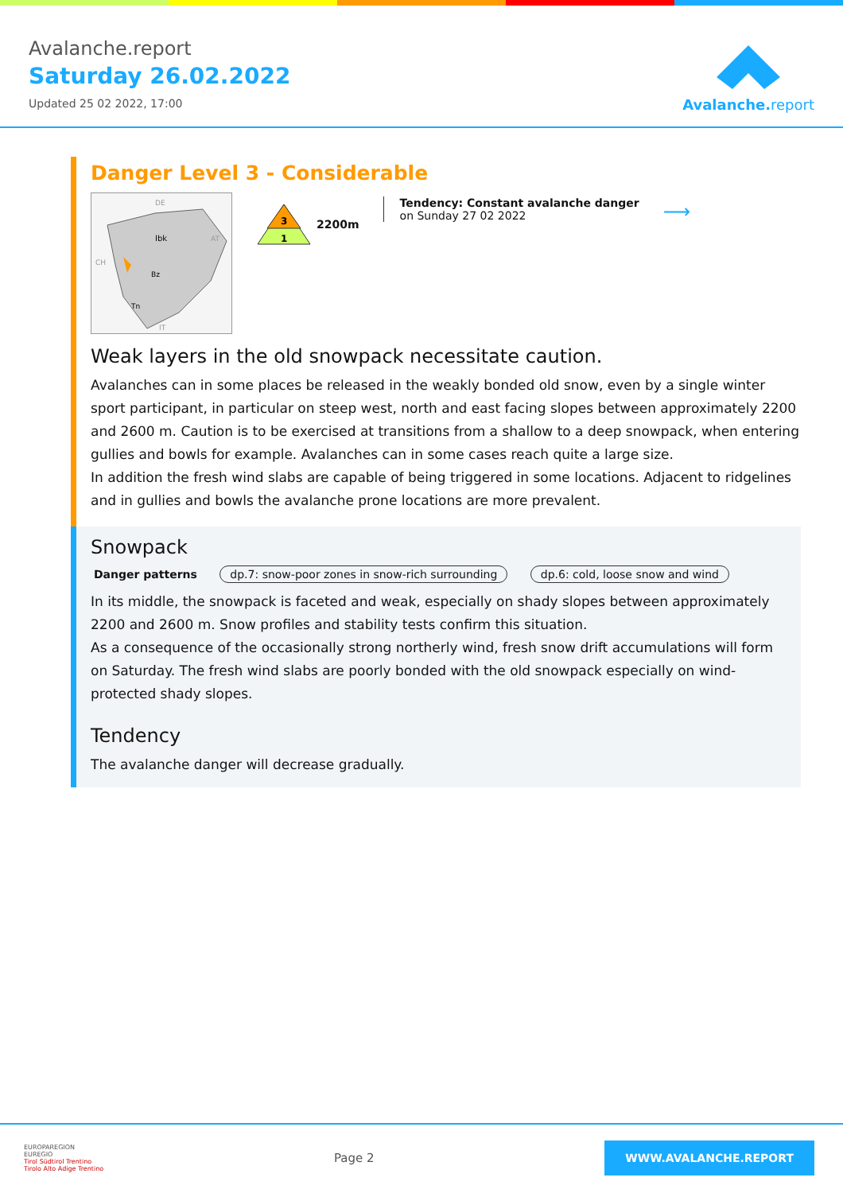Avalanche.report
Saturday 26.02.2022
Updated 25 02 2022, 17:00
Avalanche.report
Danger Level 3 - Considerable
Ibk
Bz
Tn
DE
AT
CH
IT
3
1
2200m
Tendency: Constant avalanche danger
on Sunday 27 02 2022
⟶
Weak layers in the old snowpack necessitate caution.
Avalanches can in some places be released in the weakly bonded old snow, even by a single winter sport participant, in particular on steep west, north and east facing slopes between approximately 2200 and 2600 m. Caution is to be exercised at transitions from a shallow to a deep snowpack, when entering gullies and bowls for example. Avalanches can in some cases reach quite a large size.
In addition the fresh wind slabs are capable of being triggered in some locations. Adjacent to ridgelines and in gullies and bowls the avalanche prone locations are more prevalent.
Snowpack
Danger patterns dp.7: snow-poor zones in snow-rich surrounding dp.6: cold, loose snow and wind
In its middle, the snowpack is faceted and weak, especially on shady slopes between approximately 2200 and 2600 m. Snow profiles and stability tests confirm this situation.
As a consequence of the occasionally strong northerly wind, fresh snow drift accumulations will form on Saturday. The fresh wind slabs are poorly bonded with the old snowpack especially on wind-protected shady slopes.
Tendency
The avalanche danger will decrease gradually.
EUROPAREGION
EUREGIO
Tirol Südtirol Trentino
Tirolo Alto Adige Trentino
Page 2
WWW.AVALANCHE.REPORT